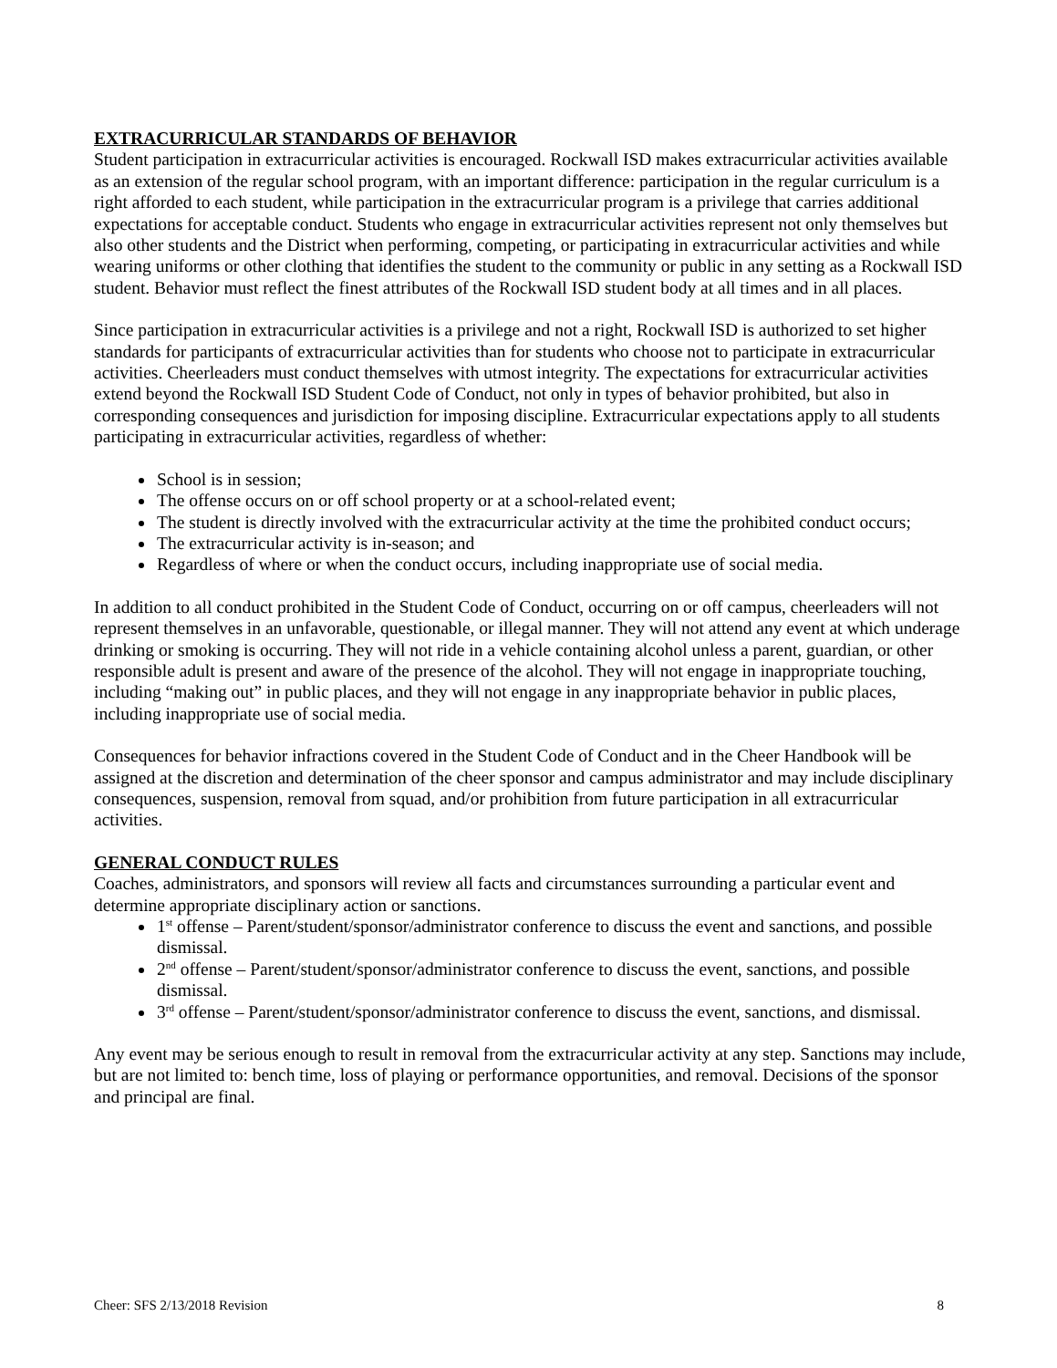EXTRACURRICULAR STANDARDS OF BEHAVIOR
Student participation in extracurricular activities is encouraged. Rockwall ISD makes extracurricular activities available as an extension of the regular school program, with an important difference: participation in the regular curriculum is a right afforded to each student, while participation in the extracurricular program is a privilege that carries additional expectations for acceptable conduct. Students who engage in extracurricular activities represent not only themselves but also other students and the District when performing, competing, or participating in extracurricular activities and while wearing uniforms or other clothing that identifies the student to the community or public in any setting as a Rockwall ISD student. Behavior must reflect the finest attributes of the Rockwall ISD student body at all times and in all places.
Since participation in extracurricular activities is a privilege and not a right, Rockwall ISD is authorized to set higher standards for participants of extracurricular activities than for students who choose not to participate in extracurricular activities. Cheerleaders must conduct themselves with utmost integrity. The expectations for extracurricular activities extend beyond the Rockwall ISD Student Code of Conduct, not only in types of behavior prohibited, but also in corresponding consequences and jurisdiction for imposing discipline. Extracurricular expectations apply to all students participating in extracurricular activities, regardless of whether:
School is in session;
The offense occurs on or off school property or at a school-related event;
The student is directly involved with the extracurricular activity at the time the prohibited conduct occurs;
The extracurricular activity is in-season; and
Regardless of where or when the conduct occurs, including inappropriate use of social media.
In addition to all conduct prohibited in the Student Code of Conduct, occurring on or off campus, cheerleaders will not represent themselves in an unfavorable, questionable, or illegal manner. They will not attend any event at which underage drinking or smoking is occurring. They will not ride in a vehicle containing alcohol unless a parent, guardian, or other responsible adult is present and aware of the presence of the alcohol. They will not engage in inappropriate touching, including “making out” in public places, and they will not engage in any inappropriate behavior in public places, including inappropriate use of social media.
Consequences for behavior infractions covered in the Student Code of Conduct and in the Cheer Handbook will be assigned at the discretion and determination of the cheer sponsor and campus administrator and may include disciplinary consequences, suspension, removal from squad, and/or prohibition from future participation in all extracurricular activities.
GENERAL CONDUCT RULES
Coaches, administrators, and sponsors will review all facts and circumstances surrounding a particular event and determine appropriate disciplinary action or sanctions.
1<sup>st</sup> offense – Parent/student/sponsor/administrator conference to discuss the event and sanctions, and possible dismissal.
2<sup>nd</sup> offense – Parent/student/sponsor/administrator conference to discuss the event, sanctions, and possible dismissal.
3<sup>rd</sup> offense – Parent/student/sponsor/administrator conference to discuss the event, sanctions, and dismissal.
Any event may be serious enough to result in removal from the extracurricular activity at any step. Sanctions may include, but are not limited to: bench time, loss of playing or performance opportunities, and removal. Decisions of the sponsor and principal are final.
Cheer: SFS 2/13/2018 Revision 8